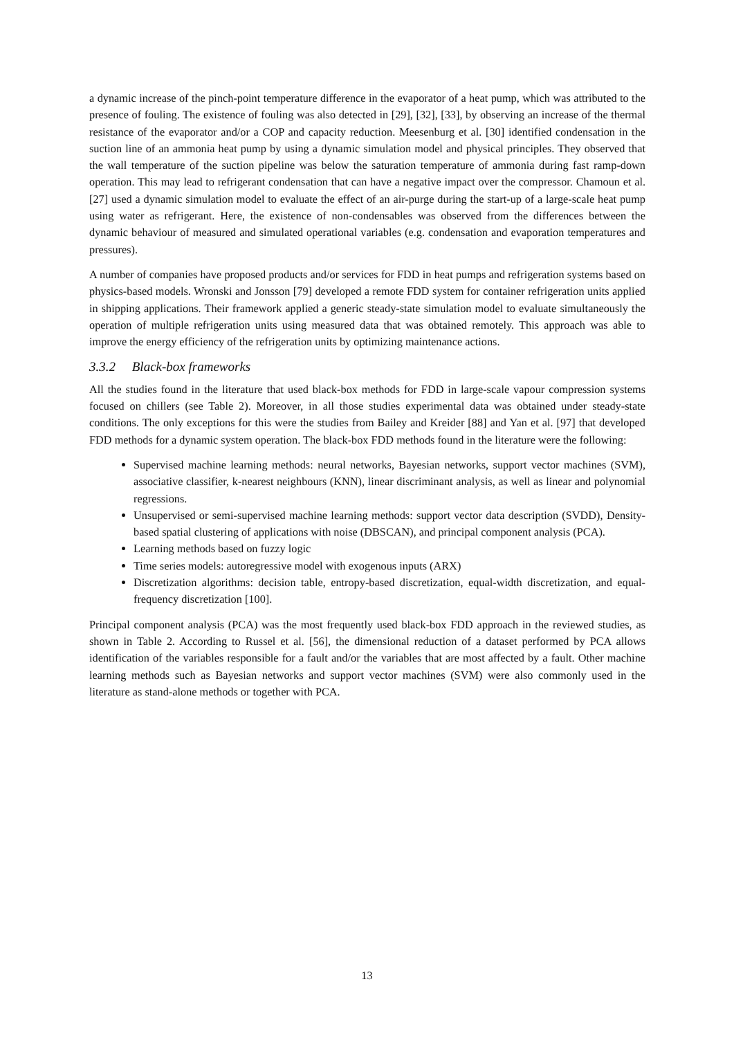a dynamic increase of the pinch-point temperature difference in the evaporator of a heat pump, which was attributed to the presence of fouling. The existence of fouling was also detected in [29], [32], [33], by observing an increase of the thermal resistance of the evaporator and/or a COP and capacity reduction. Meesenburg et al. [30] identified condensation in the suction line of an ammonia heat pump by using a dynamic simulation model and physical principles. They observed that the wall temperature of the suction pipeline was below the saturation temperature of ammonia during fast ramp-down operation. This may lead to refrigerant condensation that can have a negative impact over the compressor. Chamoun et al. [27] used a dynamic simulation model to evaluate the effect of an air-purge during the start-up of a large-scale heat pump using water as refrigerant. Here, the existence of non-condensables was observed from the differences between the dynamic behaviour of measured and simulated operational variables (e.g. condensation and evaporation temperatures and pressures).
A number of companies have proposed products and/or services for FDD in heat pumps and refrigeration systems based on physics-based models. Wronski and Jonsson [79] developed a remote FDD system for container refrigeration units applied in shipping applications. Their framework applied a generic steady-state simulation model to evaluate simultaneously the operation of multiple refrigeration units using measured data that was obtained remotely. This approach was able to improve the energy efficiency of the refrigeration units by optimizing maintenance actions.
3.3.2 Black-box frameworks
All the studies found in the literature that used black-box methods for FDD in large-scale vapour compression systems focused on chillers (see Table 2). Moreover, in all those studies experimental data was obtained under steady-state conditions. The only exceptions for this were the studies from Bailey and Kreider [88] and Yan et al. [97] that developed FDD methods for a dynamic system operation. The black-box FDD methods found in the literature were the following:
Supervised machine learning methods: neural networks, Bayesian networks, support vector machines (SVM), associative classifier, k-nearest neighbours (KNN), linear discriminant analysis, as well as linear and polynomial regressions.
Unsupervised or semi-supervised machine learning methods: support vector data description (SVDD), Density-based spatial clustering of applications with noise (DBSCAN), and principal component analysis (PCA).
Learning methods based on fuzzy logic
Time series models: autoregressive model with exogenous inputs (ARX)
Discretization algorithms: decision table, entropy-based discretization, equal-width discretization, and equal-frequency discretization [100].
Principal component analysis (PCA) was the most frequently used black-box FDD approach in the reviewed studies, as shown in Table 2. According to Russel et al. [56], the dimensional reduction of a dataset performed by PCA allows identification of the variables responsible for a fault and/or the variables that are most affected by a fault. Other machine learning methods such as Bayesian networks and support vector machines (SVM) were also commonly used in the literature as stand-alone methods or together with PCA.
13